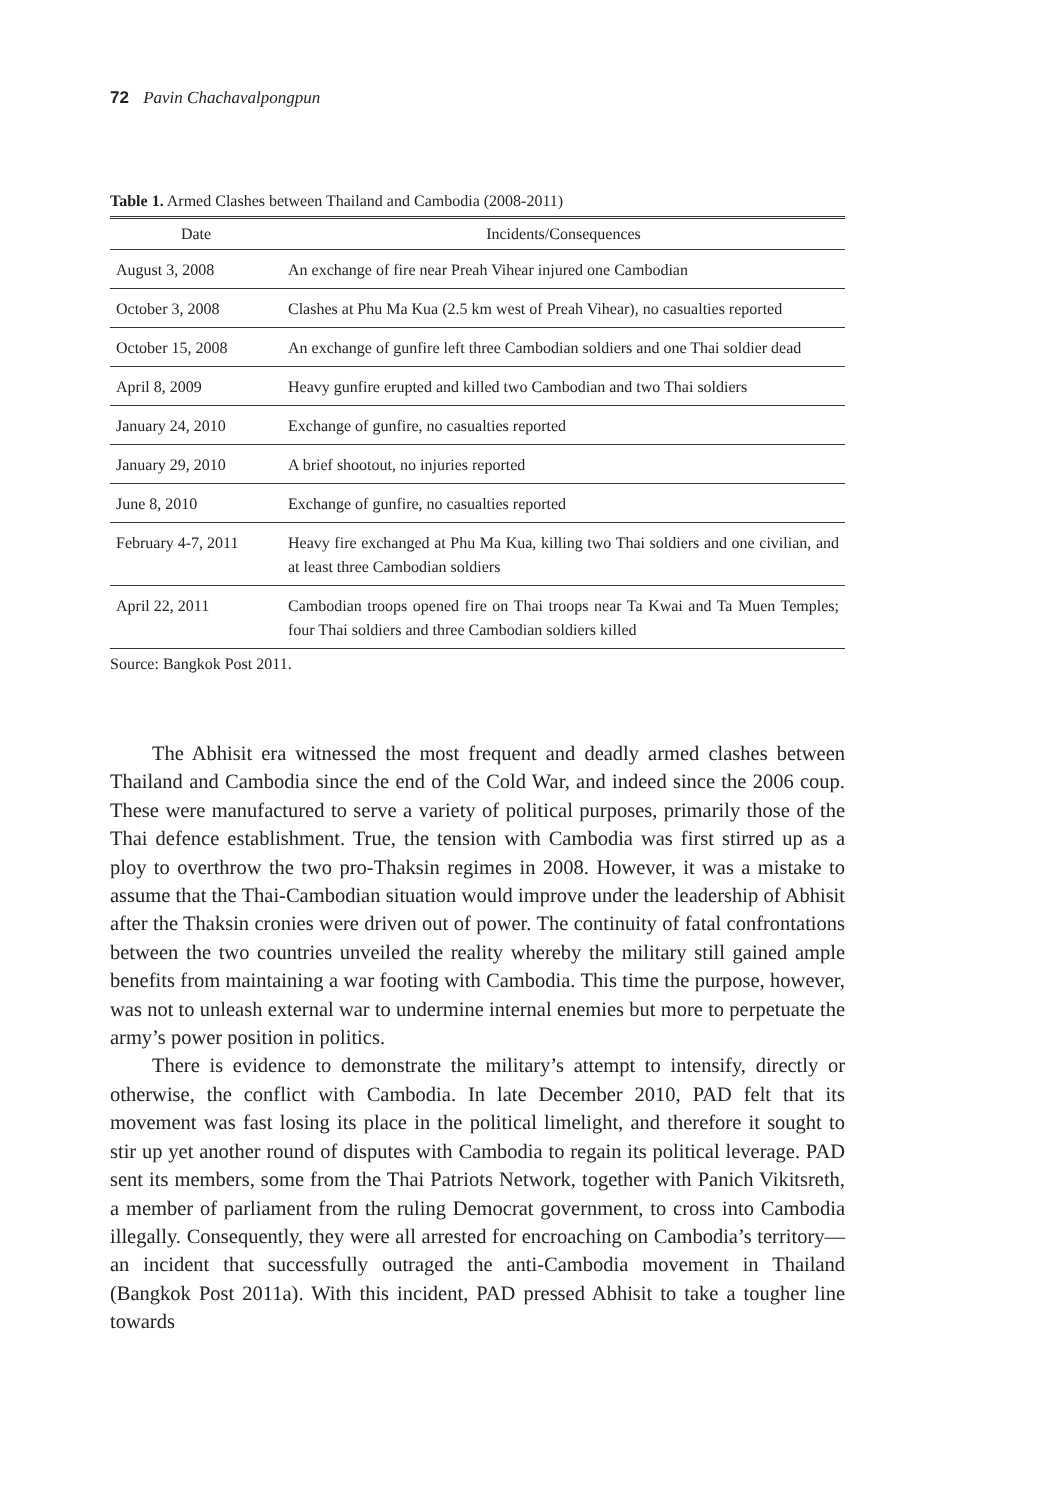72 Pavin Chachavalpongpun
Table 1. Armed Clashes between Thailand and Cambodia (2008-2011)
| Date | Incidents/Consequences |
| --- | --- |
| August 3, 2008 | An exchange of fire near Preah Vihear injured one Cambodian |
| October 3, 2008 | Clashes at Phu Ma Kua (2.5 km west of Preah Vihear), no casualties reported |
| October 15, 2008 | An exchange of gunfire left three Cambodian soldiers and one Thai soldier dead |
| April 8, 2009 | Heavy gunfire erupted and killed two Cambodian and two Thai soldiers |
| January 24, 2010 | Exchange of gunfire, no casualties reported |
| January 29, 2010 | A brief shootout, no injuries reported |
| June 8, 2010 | Exchange of gunfire, no casualties reported |
| February 4-7, 2011 | Heavy fire exchanged at Phu Ma Kua, killing two Thai soldiers and one civilian, and at least three Cambodian soldiers |
| April 22, 2011 | Cambodian troops opened fire on Thai troops near Ta Kwai and Ta Muen Temples; four Thai soldiers and three Cambodian soldiers killed |
Source: Bangkok Post 2011.
The Abhisit era witnessed the most frequent and deadly armed clashes between Thailand and Cambodia since the end of the Cold War, and indeed since the 2006 coup. These were manufactured to serve a variety of political purposes, primarily those of the Thai defence establishment. True, the tension with Cambodia was first stirred up as a ploy to overthrow the two pro-Thaksin regimes in 2008. However, it was a mistake to assume that the Thai-Cambodian situation would improve under the leadership of Abhisit after the Thaksin cronies were driven out of power. The continuity of fatal confrontations between the two countries unveiled the reality whereby the military still gained ample benefits from maintaining a war footing with Cambodia. This time the purpose, however, was not to unleash external war to undermine internal enemies but more to perpetuate the army’s power position in politics.
There is evidence to demonstrate the military’s attempt to intensify, directly or otherwise, the conflict with Cambodia. In late December 2010, PAD felt that its movement was fast losing its place in the political limelight, and therefore it sought to stir up yet another round of disputes with Cambodia to regain its political leverage. PAD sent its members, some from the Thai Patriots Network, together with Panich Vikitsreth, a member of parliament from the ruling Democrat government, to cross into Cambodia illegally. Consequently, they were all arrested for encroaching on Cambodia’s territory—an incident that successfully outraged the anti-Cambodia movement in Thailand (Bangkok Post 2011a). With this incident, PAD pressed Abhisit to take a tougher line towards